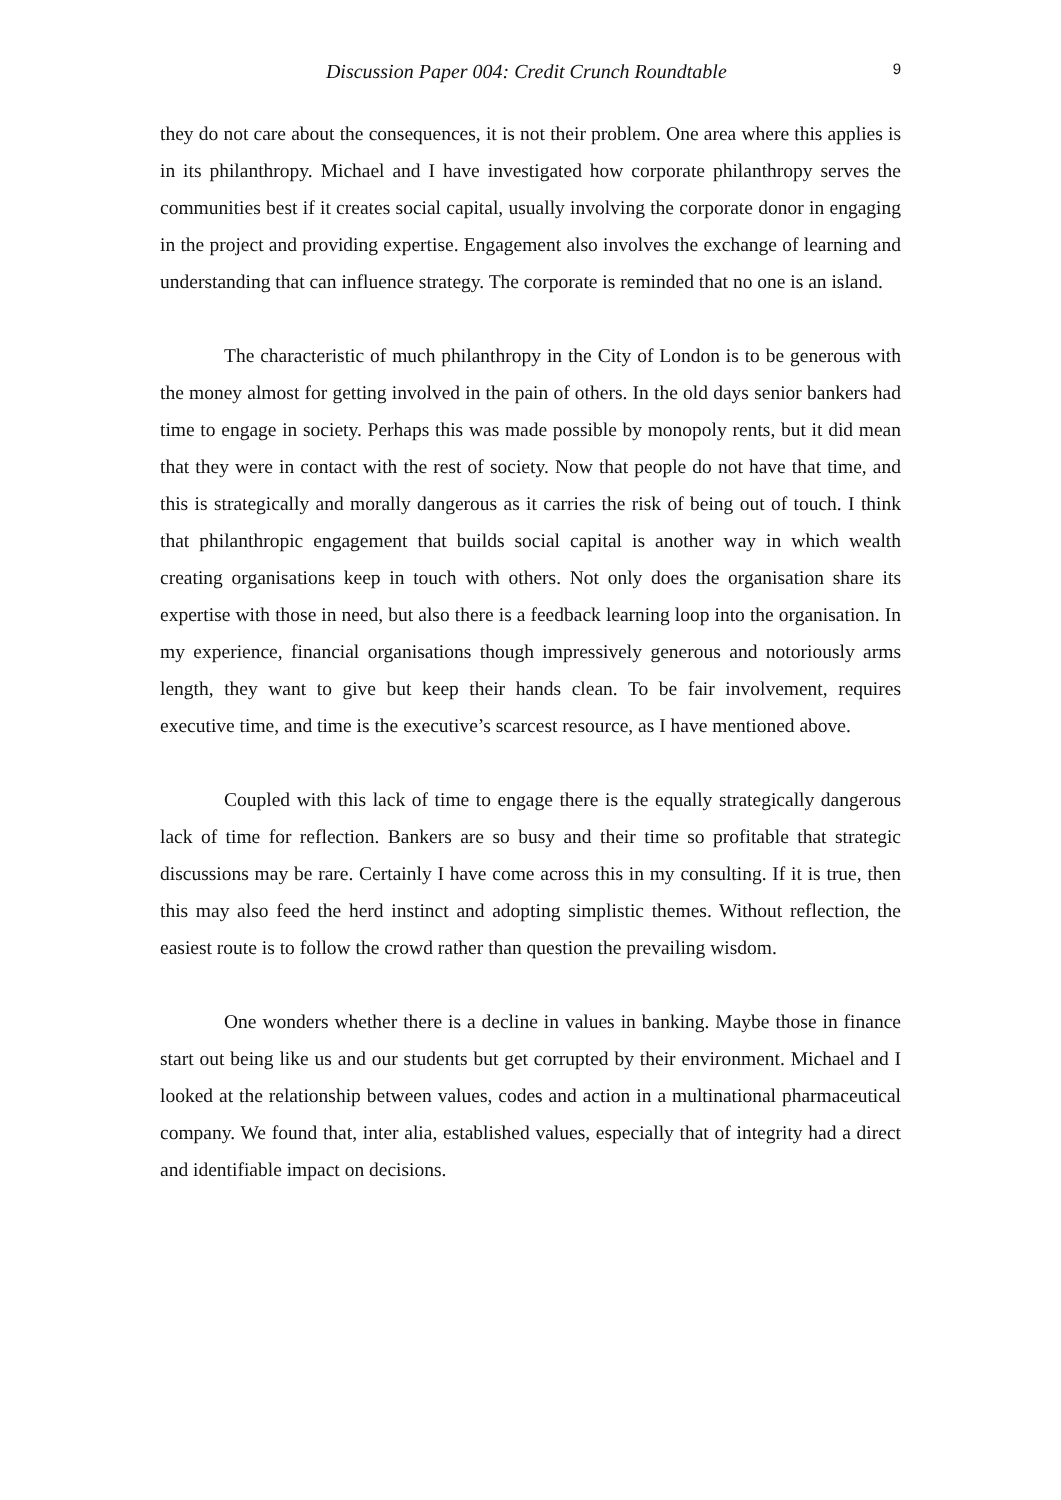Discussion Paper 004: Credit Crunch Roundtable 9
they do not care about the consequences, it is not their problem. One area where this applies is in its philanthropy. Michael and I have investigated how corporate philanthropy serves the communities best if it creates social capital, usually involving the corporate donor in engaging in the project and providing expertise. Engagement also involves the exchange of learning and understanding that can influence strategy. The corporate is reminded that no one is an island.
The characteristic of much philanthropy in the City of London is to be generous with the money almost for getting involved in the pain of others. In the old days senior bankers had time to engage in society. Perhaps this was made possible by monopoly rents, but it did mean that they were in contact with the rest of society. Now that people do not have that time, and this is strategically and morally dangerous as it carries the risk of being out of touch. I think that philanthropic engagement that builds social capital is another way in which wealth creating organisations keep in touch with others. Not only does the organisation share its expertise with those in need, but also there is a feedback learning loop into the organisation. In my experience, financial organisations though impressively generous and notoriously arms length, they want to give but keep their hands clean. To be fair involvement, requires executive time, and time is the executive’s scarcest resource, as I have mentioned above.
Coupled with this lack of time to engage there is the equally strategically dangerous lack of time for reflection. Bankers are so busy and their time so profitable that strategic discussions may be rare. Certainly I have come across this in my consulting. If it is true, then this may also feed the herd instinct and adopting simplistic themes. Without reflection, the easiest route is to follow the crowd rather than question the prevailing wisdom.
One wonders whether there is a decline in values in banking. Maybe those in finance start out being like us and our students but get corrupted by their environment. Michael and I looked at the relationship between values, codes and action in a multinational pharmaceutical company. We found that, inter alia, established values, especially that of integrity had a direct and identifiable impact on decisions.